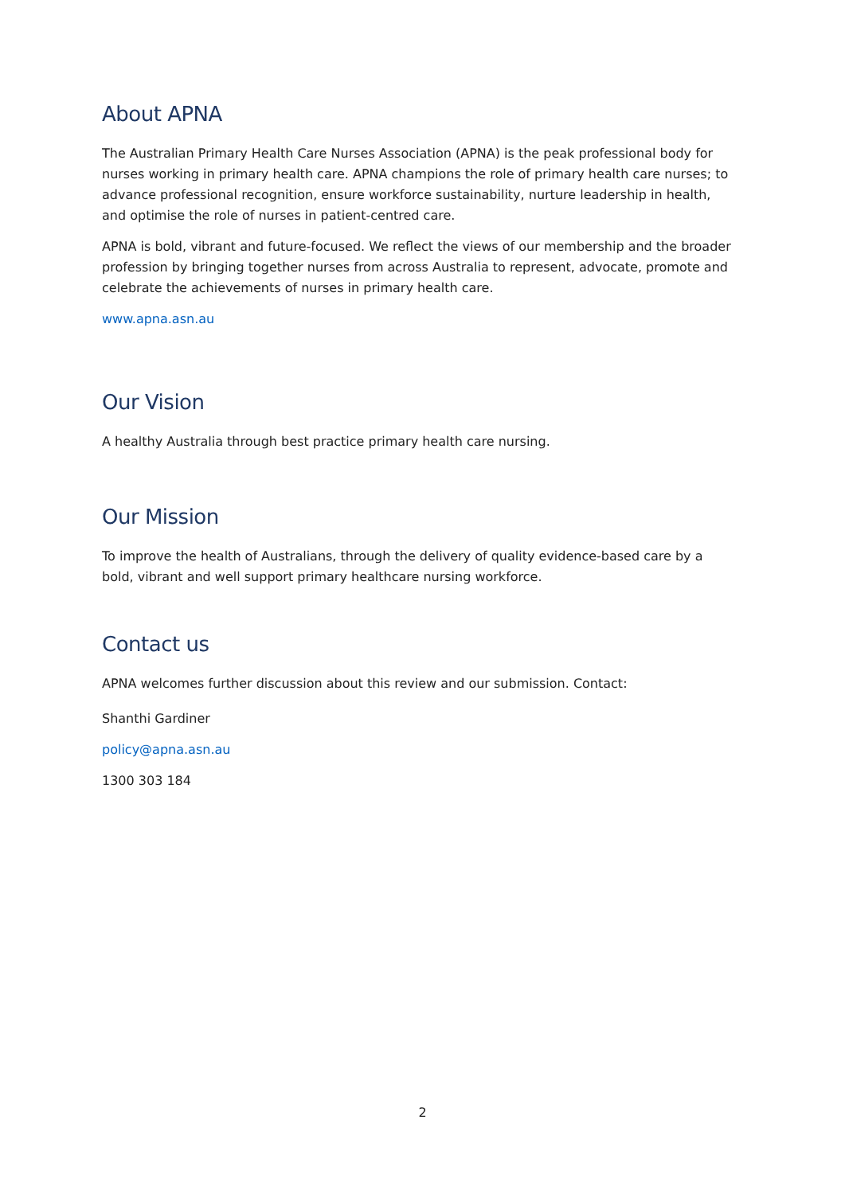About APNA
The Australian Primary Health Care Nurses Association (APNA) is the peak professional body for nurses working in primary health care. APNA champions the role of primary health care nurses; to advance professional recognition, ensure workforce sustainability, nurture leadership in health, and optimise the role of nurses in patient-centred care.
APNA is bold, vibrant and future-focused. We reflect the views of our membership and the broader profession by bringing together nurses from across Australia to represent, advocate, promote and celebrate the achievements of nurses in primary health care.
www.apna.asn.au
Our Vision
A healthy Australia through best practice primary health care nursing.
Our Mission
To improve the health of Australians, through the delivery of quality evidence-based care by a bold, vibrant and well support primary healthcare nursing workforce.
Contact us
APNA welcomes further discussion about this review and our submission. Contact:
Shanthi Gardiner
policy@apna.asn.au
1300 303 184
2